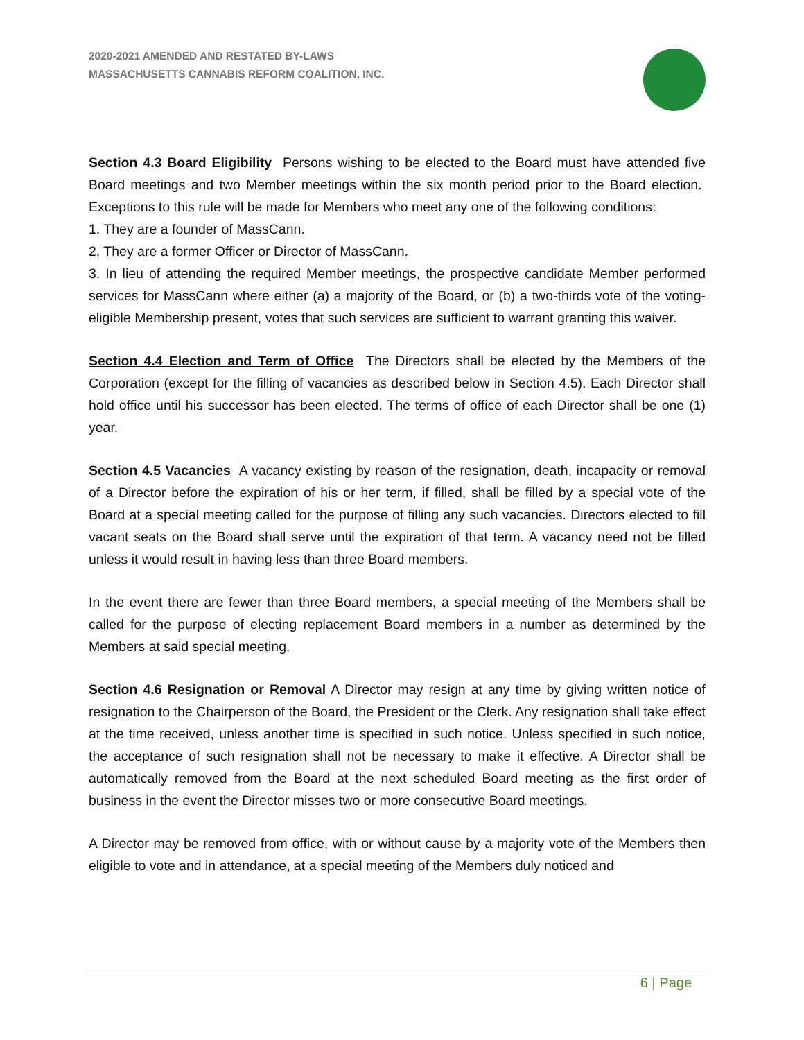2020-2021 AMENDED AND RESTATED BY-LAWS
MASSACHUSETTS CANNABIS REFORM COALITION, INC.
Section 4.3 Board Eligibility Persons wishing to be elected to the Board must have attended five Board meetings and two Member meetings within the six month period prior to the Board election. Exceptions to this rule will be made for Members who meet any one of the following conditions:
1. They are a founder of MassCann.
2, They are a former Officer or Director of MassCann.
3. In lieu of attending the required Member meetings, the prospective candidate Member performed services for MassCann where either (a) a majority of the Board, or (b) a two-thirds vote of the voting-eligible Membership present, votes that such services are sufficient to warrant granting this waiver.
Section 4.4 Election and Term of Office The Directors shall be elected by the Members of the Corporation (except for the filling of vacancies as described below in Section 4.5). Each Director shall hold office until his successor has been elected. The terms of office of each Director shall be one (1) year.
Section 4.5 Vacancies A vacancy existing by reason of the resignation, death, incapacity or removal of a Director before the expiration of his or her term, if filled, shall be filled by a special vote of the Board at a special meeting called for the purpose of filling any such vacancies. Directors elected to fill vacant seats on the Board shall serve until the expiration of that term. A vacancy need not be filled unless it would result in having less than three Board members.
In the event there are fewer than three Board members, a special meeting of the Members shall be called for the purpose of electing replacement Board members in a number as determined by the Members at said special meeting.
Section 4.6 Resignation or Removal A Director may resign at any time by giving written notice of resignation to the Chairperson of the Board, the President or the Clerk. Any resignation shall take effect at the time received, unless another time is specified in such notice. Unless specified in such notice, the acceptance of such resignation shall not be necessary to make it effective. A Director shall be automatically removed from the Board at the next scheduled Board meeting as the first order of business in the event the Director misses two or more consecutive Board meetings.
A Director may be removed from office, with or without cause by a majority vote of the Members then eligible to vote and in attendance, at a special meeting of the Members duly noticed and
6 | Page